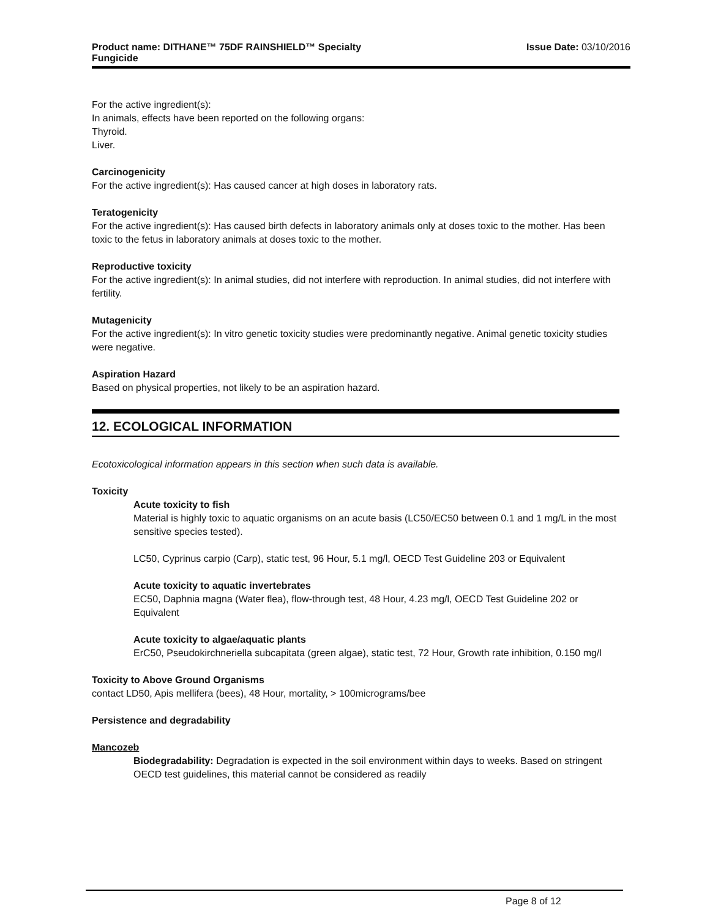Product name: DITHANE™ 75DF RAINSHIELD™ Specialty
Fungicide
Issue Date: 03/10/2016
For the active ingredient(s):
In animals, effects have been reported on the following organs:
Thyroid.
Liver.
Carcinogenicity
For the active ingredient(s): Has caused cancer at high doses in laboratory rats.
Teratogenicity
For the active ingredient(s): Has caused birth defects in laboratory animals only at doses toxic to the mother. Has been toxic to the fetus in laboratory animals at doses toxic to the mother.
Reproductive toxicity
For the active ingredient(s): In animal studies, did not interfere with reproduction. In animal studies, did not interfere with fertility.
Mutagenicity
For the active ingredient(s): In vitro genetic toxicity studies were predominantly negative. Animal genetic toxicity studies were negative.
Aspiration Hazard
Based on physical properties, not likely to be an aspiration hazard.
12. ECOLOGICAL INFORMATION
Ecotoxicological information appears in this section when such data is available.
Toxicity
Acute toxicity to fish
Material is highly toxic to aquatic organisms on an acute basis (LC50/EC50 between 0.1 and 1 mg/L in the most sensitive species tested).
LC50, Cyprinus carpio (Carp), static test, 96 Hour, 5.1 mg/l, OECD Test Guideline 203 or Equivalent
Acute toxicity to aquatic invertebrates
EC50, Daphnia magna (Water flea), flow-through test, 48 Hour, 4.23 mg/l, OECD Test Guideline 202 or Equivalent
Acute toxicity to algae/aquatic plants
ErC50, Pseudokirchneriella subcapitata (green algae), static test, 72 Hour, Growth rate inhibition, 0.150 mg/l
Toxicity to Above Ground Organisms
contact LD50, Apis mellifera (bees), 48 Hour, mortality, > 100micrograms/bee
Persistence and degradability
Mancozeb
Biodegradability: Degradation is expected in the soil environment within days to weeks. Based on stringent OECD test guidelines, this material cannot be considered as readily
Page 8 of 12